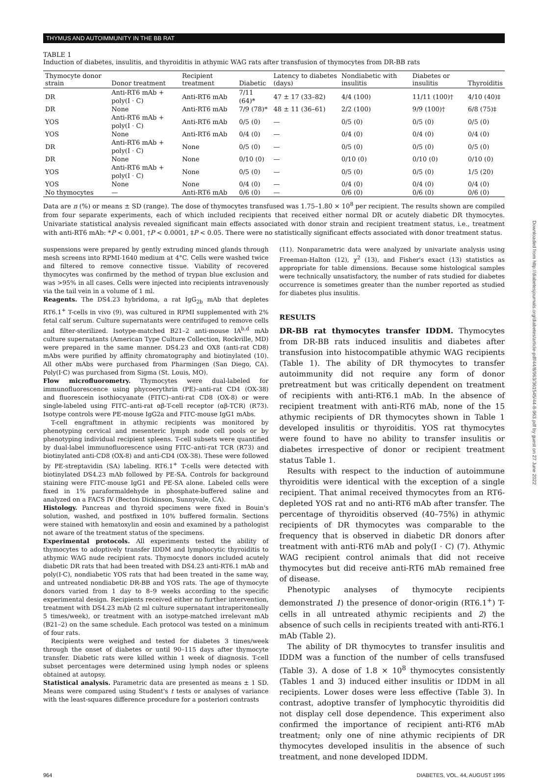THYMUS AND AUTOIMMUNITY IN THE BB RAT
TABLE 1
Induction of diabetes, insulitis, and thyroiditis in athymic WAG rats after transfusion of thymocytes from DR-BB rats
| Thymocyte donor strain | Donor treatment | Recipient treatment | Diabetic | Latency to diabetes (days) | Nondiabetic with insulitis | Diabetes or insulitis | Thyroiditis |
| --- | --- | --- | --- | --- | --- | --- | --- |
| DR | Anti-RT6 mAb + poly(I · C) | Anti-RT6 mAb | 7/11 (64)* | 47 ± 17 (33–82) | 4/4 (100) | 11/11 (100)† | 4/10 (40)‡ |
| DR | None | Anti-RT6 mAb | 7/9 (78)* | 48 ± 11 (36–61) | 2/2 (100) | 9/9 (100)† | 6/8 (75)‡ |
| YOS | Anti-RT6 mAb + poly(I · C) | Anti-RT6 mAb | 0/5 (0) | — | 0/5 (0) | 0/5 (0) | 0/5 (0) |
| YOS | None | Anti-RT6 mAb | 0/4 (0) | — | 0/4 (0) | 0/4 (0) | 0/4 (0) |
| DR | Anti-RT6 mAb + poly(I · C) | None | 0/5 (0) | — | 0/5 (0) | 0/5 (0) | 0/5 (0) |
| DR | None | None | 0/10 (0) | — | 0/10 (0) | 0/10 (0) | 0/10 (0) |
| YOS | Anti-RT6 mAb + poly(I · C) | None | 0/5 (0) | — | 0/5 (0) | 0/5 (0) | 1/5 (20) |
| YOS | None | None | 0/4 (0) | — | 0/4 (0) | 0/4 (0) | 0/4 (0) |
| No thymocytes | — | Anti-RT6 mAb | 0/6 (0) | — | 0/6 (0) | 0/6 (0) | 0/6 (0) |
Data are n (%) or means ± SD (range). The dose of thymocytes transfused was 1.75–1.80 × 10<sup>8</sup> per recipient. The results shown are compiled from four separate experiments, each of which included recipients that received either normal DR or acutely diabetic DR thymocytes. Univariate statistical analysis revealed significant main effects associated with donor strain and recipient treatment status, i.e., treatment with anti-RT6 mAb: *P < 0.001, †P < 0.0001, ‡P < 0.05. There were no statistically significant effects associated with donor treatment status.
suspensions were prepared by gently extruding minced glands through mesh screens into RPMI-1640 medium at 4°C. Cells were washed twice and filtered to remove connective tissue. Viability of recovered thymocytes was confirmed by the method of trypan blue exclusion and was >95% in all cases. Cells were injected into recipients intravenously via the tail vein in a volume of 1 ml.
Reagents. The DS4.23 hybridoma, a rat IgG<sub>2b</sub> mAb that depletes RT6.1<sup>+</sup> T-cells in vivo (9), was cultured in RPMI supplemented with 2% fetal calf serum. Culture supernatants were centrifuged to remove cells and filter-sterilized. Isotype-matched B21–2 anti-mouse IA<sup>b,d</sup> mAb culture supernatants (American Type Culture Collection, Rockville, MD) were prepared in the same manner. DS4.23 and OX8 (anti-rat CD8) mAbs were purified by affinity chromatography and biotinylated (10). All other mAbs were purchased from Pharmingen (San Diego, CA). Poly(I·C) was purchased from Sigma (St. Louis, MO).
Flow microfluorometry. Thymocytes were dual-labeled for immunofluorescence using phycoerythrin (PE)–anti-rat CD4 (OX-38) and fluorescein isothiocyanate (FITC)–anti-rat CD8 (OX-8) or were single-labeled using FITC–anti-rat αβ-T-cell receptor (αβ-TCR) (R73). Isotype controls were PE-mouse IgG2a and FITC-mouse IgG1 mAbs.
T-cell engraftment in athymic recipients was monitored by phenotyping cervical and mesenteric lymph node cell pools or by phenotyping individual recipient spleens. T-cell subsets were quantified by dual-label immunofluorescence using FITC–anti-rat TCR (R73) and biotinylated anti-CD8 (OX-8) and anti-CD4 (OX-38). These were followed by PE-streptavidin (SA) labeling. RT6.1<sup>+</sup> T-cells were detected with biotinylated DS4.23 mAb followed by PE-SA. Controls for background staining were FITC-mouse IgG1 and PE-SA alone. Labeled cells were fixed in 1% paraformaldehyde in phosphate-buffered saline and analyzed on a FACS IV (Becton Dickinson, Sunnyvale, CA).
Histology. Pancreas and thyroid specimens were fixed in Bouin's solution, washed, and postfixed in 10% buffered formalin. Sections were stained with hematoxylin and eosin and examined by a pathologist not aware of the treatment status of the specimens.
Experimental protocols. All experiments tested the ability of thymocytes to adoptively transfer IDDM and lymphocytic thyroiditis to athymic WAG nude recipient rats. Thymocyte donors included acutely diabetic DR rats that had been treated with DS4.23 anti-RT6.1 mAb and poly(I·C), nondiabetic YOS rats that had been treated in the same way, and untreated nondiabetic DR-BB and YOS rats. The age of thymocyte donors varied from 1 day to 8–9 weeks according to the specific experimental design. Recipients received either no further intervention, treatment with DS4.23 mAb (2 ml culture supernatant intraperitoneally 5 times/week), or treatment with an isotype-matched irrelevant mAb (B21–2) on the same schedule. Each protocol was tested on a minimum of four rats.
Recipients were weighed and tested for diabetes 3 times/week through the onset of diabetes or until 90–115 days after thymocyte transfer. Diabetic rats were killed within 1 week of diagnosis. T-cell subset percentages were determined using lymph nodes or spleens obtained at autopsy.
Statistical analysis. Parametric data are presented as means ± 1 SD. Means were compared using Student's t tests or analyses of variance with the least-squares difference procedure for a posteriori contrasts
(11). Nonparametric data were analyzed by univariate analysis using Freeman-Halton (12), χ<sup>2</sup> (13), and Fisher's exact (13) statistics as appropriate for table dimensions. Because some histological samples were technically unsatisfactory, the number of rats studied for diabetes occurrence is sometimes greater than the number reported as studied for diabetes plus insulitis.
RESULTS
DR-BB rat thymocytes transfer IDDM. Thymocytes from DR-BB rats induced insulitis and diabetes after transfusion into histocompatible athymic WAG recipients (Table 1). The ability of DR thymocytes to transfer autoimmunity did not require any form of donor pretreatment but was critically dependent on treatment of recipients with anti-RT6.1 mAb. In the absence of recipient treatment with anti-RT6 mAb, none of the 15 athymic recipients of DR thymocytes shown in Table 1 developed insulitis or thyroiditis. YOS rat thymocytes were found to have no ability to transfer insulitis or diabetes irrespective of donor or recipient treatment status Table 1.
Results with respect to the induction of autoimmune thyroiditis were identical with the exception of a single recipient. That animal received thymocytes from an RT6-depleted YOS rat and no anti-RT6 mAb after transfer. The percentage of thyroiditis observed (40–75%) in athymic recipients of DR thymocytes was comparable to the frequency that is observed in diabetic DR donors after treatment with anti-RT6 mAb and poly(I · C) (7). Athymic WAG recipient control animals that did not receive thymocytes but did receive anti-RT6 mAb remained free of disease.
Phenotypic analyses of thymocyte recipients demonstrated 1) the presence of donor-origin (RT6.1<sup>+</sup>) T-cells in all untreated athymic recipients and 2) the absence of such cells in recipients treated with anti-RT6.1 mAb (Table 2).
The ability of DR thymocytes to transfer insulitis and IDDM was a function of the number of cells transfused (Table 3). A dose of 1.8 × 10<sup>8</sup> thymocytes consistently (Tables 1 and 3) induced either insulitis or IDDM in all recipients. Lower doses were less effective (Table 3). In contrast, adoptive transfer of lymphocytic thyroiditis did not display cell dose dependence. This experiment also confirmed the importance of recipient anti-RT6 mAb treatment; only one of nine athymic recipients of DR thymocytes developed insulitis in the absence of such treatment, and none developed IDDM.
964 DIABETES, VOL. 44, AUGUST 1995
Downloaded from http://diabetesjournals.org/diabetes/article-pdf/44/8/963/361545/44-8-963.pdf by guest on 27 June 2022